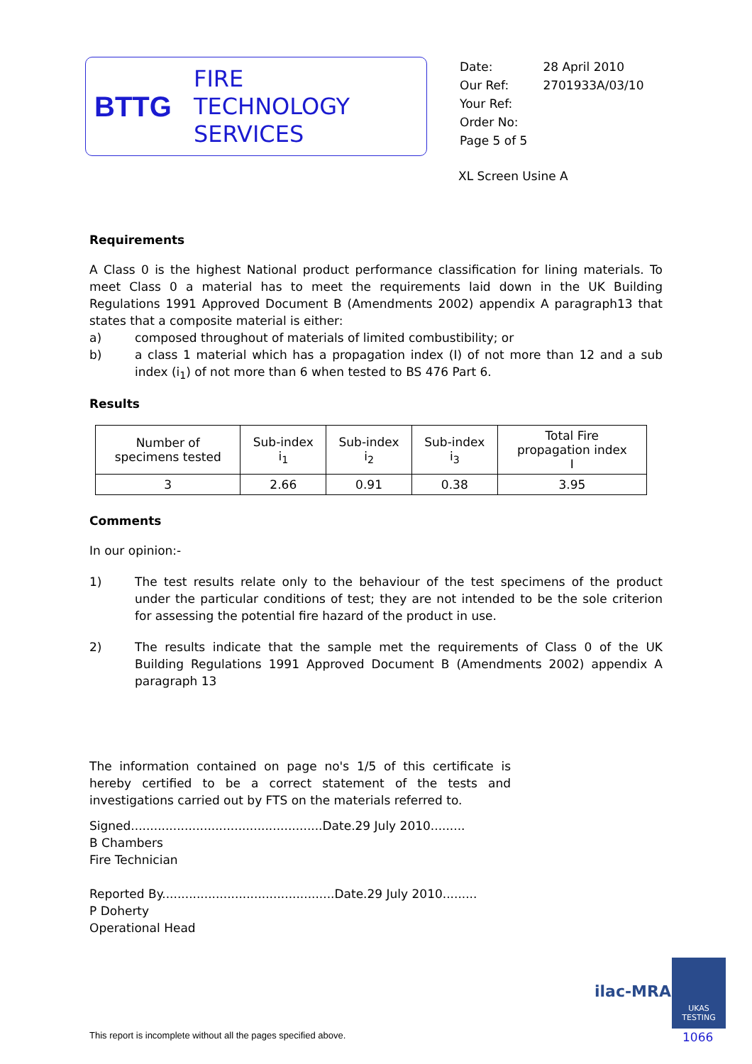BTTG
FIRE
TECHNOLOGY
SERVICES
| Date: | 28 April 2010 |
| Our Ref: | 2701933A/03/10 |
| Your Ref: | |
| Order No: | |
| Page 5 of 5 | |
XL Screen Usine A
Requirements
A Class 0 is the highest National product performance classification for lining materials. To meet Class 0 a material has to meet the requirements laid down in the UK Building Regulations 1991 Approved Document B (Amendments 2002) appendix A paragraph13 that states that a composite material is either:
a) composed throughout of materials of limited combustibility; or
b) a class 1 material which has a propagation index (I) of not more than 12 and a sub index (i<sub>1</sub>) of not more than 6 when tested to BS 476 Part 6.
Results
| Number of specimens tested | Sub-index i<sub>1</sub> | Sub-index i<sub>2</sub> | Sub-index i<sub>3</sub> | Total Fire propagation index I |
| --- | --- | --- | --- | --- |
| 3 | 2.66 | 0.91 | 0.38 | 3.95 |
Comments
In our opinion:-
1) The test results relate only to the behaviour of the test specimens of the product under the particular conditions of test; they are not intended to be the sole criterion for assessing the potential fire hazard of the product in use.
2) The results indicate that the sample met the requirements of Class 0 of the UK Building Regulations 1991 Approved Document B (Amendments 2002) appendix A paragraph 13
The information contained on page no's 1/5 of this certificate is hereby certified to be a correct statement of the tests and investigations carried out by FTS on the materials referred to.
Signed..................................................Date.29 July 2010.........
B Chambers
Fire Technician
Reported By.............................................Date.29 July 2010.........
P Doherty
Operational Head
ilac-MRA
UKAS
TESTING
1066
This report is incomplete without all the pages specified above.